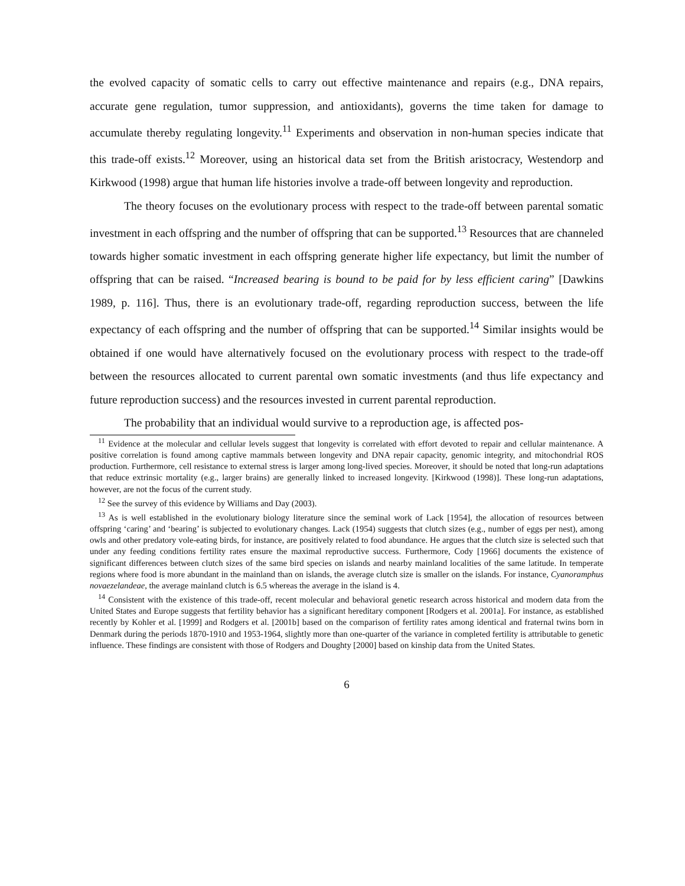the evolved capacity of somatic cells to carry out effective maintenance and repairs (e.g., DNA repairs, accurate gene regulation, tumor suppression, and antioxidants), governs the time taken for damage to accumulate thereby regulating longevity.<sup>11</sup> Experiments and observation in non-human species indicate that this trade-off exists.<sup>12</sup> Moreover, using an historical data set from the British aristocracy, Westendorp and Kirkwood (1998) argue that human life histories involve a trade-off between longevity and reproduction.
The theory focuses on the evolutionary process with respect to the trade-off between parental somatic investment in each offspring and the number of offspring that can be supported.<sup>13</sup> Resources that are channeled towards higher somatic investment in each offspring generate higher life expectancy, but limit the number of offspring that can be raised. “Increased bearing is bound to be paid for by less efficient caring” [Dawkins 1989, p. 116]. Thus, there is an evolutionary trade-off, regarding reproduction success, between the life expectancy of each offspring and the number of offspring that can be supported.<sup>14</sup> Similar insights would be obtained if one would have alternatively focused on the evolutionary process with respect to the trade-off between the resources allocated to current parental own somatic investments (and thus life expectancy and future reproduction success) and the resources invested in current parental reproduction.
The probability that an individual would survive to a reproduction age, is affected pos-
<sup>11</sup> Evidence at the molecular and cellular levels suggest that longevity is correlated with effort devoted to repair and cellular maintenance. A positive correlation is found among captive mammals between longevity and DNA repair capacity, genomic integrity, and mitochondrial ROS production. Furthermore, cell resistance to external stress is larger among long-lived species. Moreover, it should be noted that long-run adaptations that reduce extrinsic mortality (e.g., larger brains) are generally linked to increased longevity. [Kirkwood (1998)]. These long-run adaptations, however, are not the focus of the current study.
<sup>12</sup> See the survey of this evidence by Williams and Day (2003).
<sup>13</sup> As is well established in the evolutionary biology literature since the seminal work of Lack [1954], the allocation of resources between offspring ‘caring’ and ‘bearing’ is subjected to evolutionary changes. Lack (1954) suggests that clutch sizes (e.g., number of eggs per nest), among owls and other predatory vole-eating birds, for instance, are positively related to food abundance. He argues that the clutch size is selected such that under any feeding conditions fertility rates ensure the maximal reproductive success. Furthermore, Cody [1966] documents the existence of significant differences between clutch sizes of the same bird species on islands and nearby mainland localities of the same latitude. In temperate regions where food is more abundant in the mainland than on islands, the average clutch size is smaller on the islands. For instance, Cyanoramphus novaezelandeae, the average mainland clutch is 6.5 whereas the average in the island is 4.
<sup>14</sup> Consistent with the existence of this trade-off, recent molecular and behavioral genetic research across historical and modern data from the United States and Europe suggests that fertility behavior has a significant hereditary component [Rodgers et al. 2001a]. For instance, as established recently by Kohler et al. [1999] and Rodgers et al. [2001b] based on the comparison of fertility rates among identical and fraternal twins born in Denmark during the periods 1870-1910 and 1953-1964, slightly more than one-quarter of the variance in completed fertility is attributable to genetic influence. These findings are consistent with those of Rodgers and Doughty [2000] based on kinship data from the United States.
6